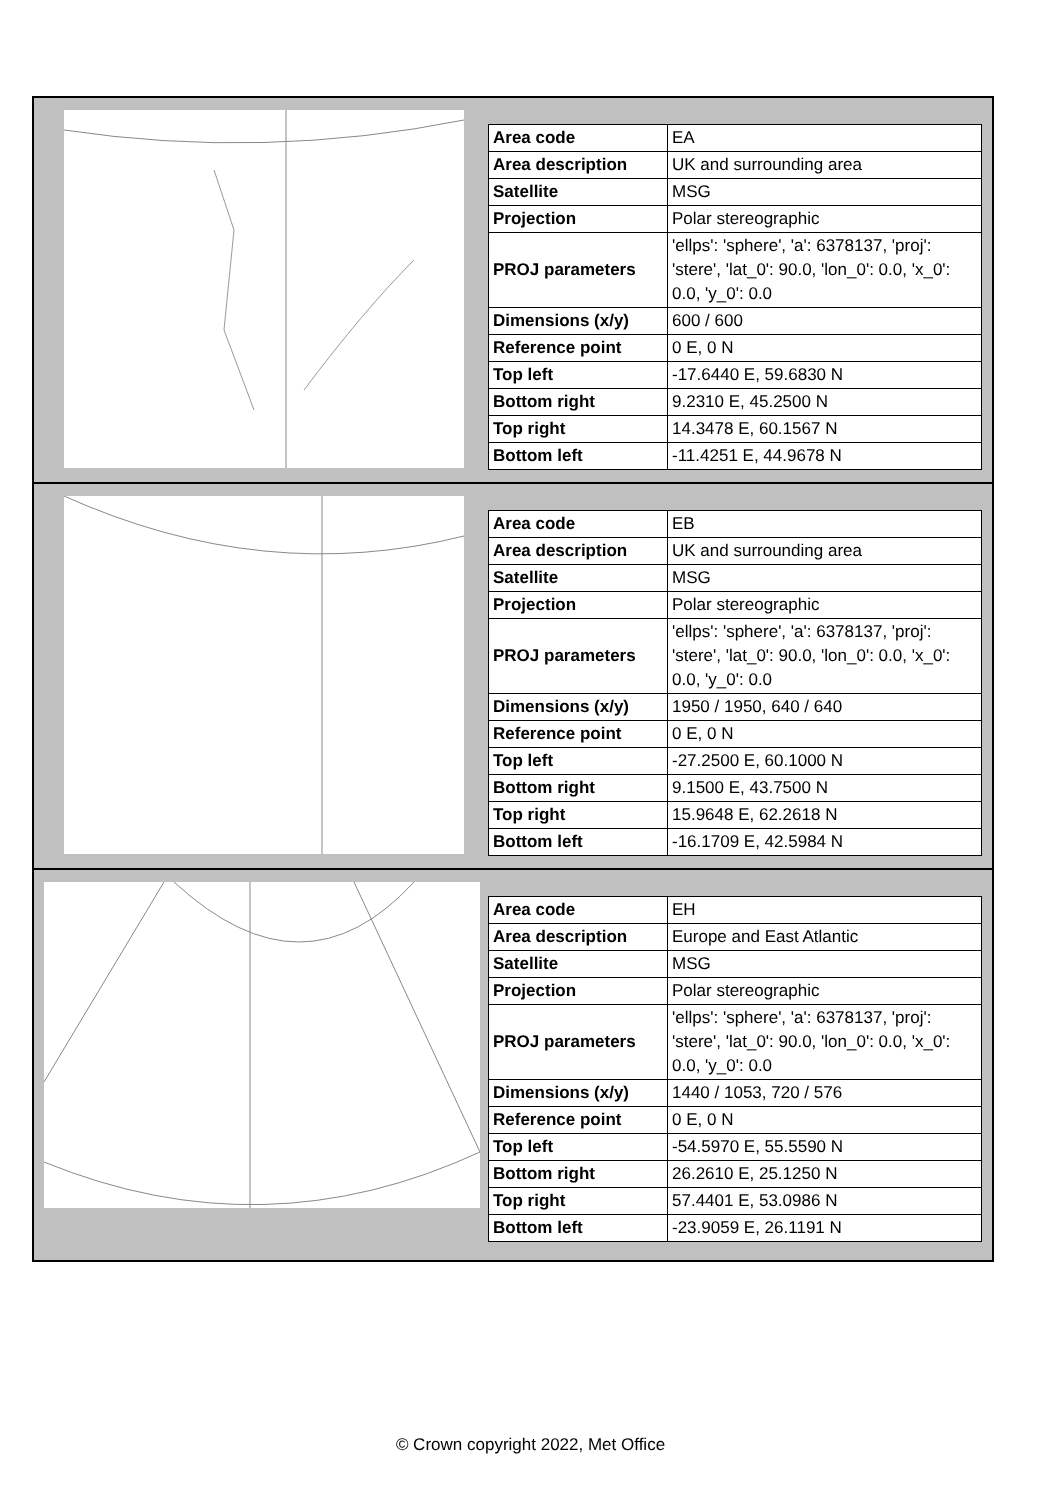| Area code | EA |
| Area description | UK and surrounding area |
| Satellite | MSG |
| Projection | Polar stereographic |
| PROJ parameters | 'ellps': 'sphere', 'a': 6378137, 'proj': 'stere', 'lat_0': 90.0, 'lon_0': 0.0, 'x_0': 0.0, 'y_0': 0.0 |
| Dimensions (x/y) | 600 / 600 |
| Reference point | 0 E, 0 N |
| Top left | -17.6440 E, 59.6830 N |
| Bottom right | 9.2310 E, 45.2500 N |
| Top right | 14.3478 E, 60.1567 N |
| Bottom left | -11.4251 E, 44.9678 N |
| Area code | EB |
| Area description | UK and surrounding area |
| Satellite | MSG |
| Projection | Polar stereographic |
| PROJ parameters | 'ellps': 'sphere', 'a': 6378137, 'proj': 'stere', 'lat_0': 90.0, 'lon_0': 0.0, 'x_0': 0.0, 'y_0': 0.0 |
| Dimensions (x/y) | 1950 / 1950, 640 / 640 |
| Reference point | 0 E, 0 N |
| Top left | -27.2500 E, 60.1000 N |
| Bottom right | 9.1500 E, 43.7500 N |
| Top right | 15.9648 E, 62.2618 N |
| Bottom left | -16.1709 E, 42.5984 N |
| Area code | EH |
| Area description | Europe and East Atlantic |
| Satellite | MSG |
| Projection | Polar stereographic |
| PROJ parameters | 'ellps': 'sphere', 'a': 6378137, 'proj': 'stere', 'lat_0': 90.0, 'lon_0': 0.0, 'x_0': 0.0, 'y_0': 0.0 |
| Dimensions (x/y) | 1440 / 1053, 720 / 576 |
| Reference point | 0 E, 0 N |
| Top left | -54.5970 E, 55.5590 N |
| Bottom right | 26.2610 E, 25.1250 N |
| Top right | 57.4401 E, 53.0986 N |
| Bottom left | -23.9059 E, 26.1191 N |
© Crown copyright 2022, Met Office